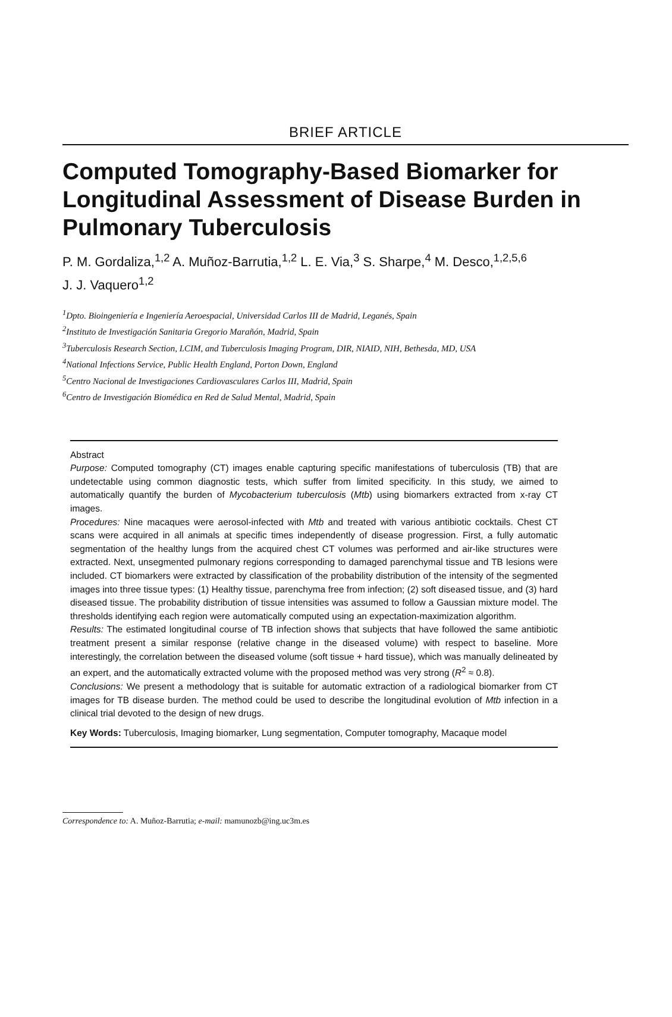BRIEF ARTICLE
Computed Tomography-Based Biomarker for Longitudinal Assessment of Disease Burden in Pulmonary Tuberculosis
P. M. Gordaliza,<sup>1,2</sup> A. Muñoz-Barrutia,<sup>1,2</sup> L. E. Via,<sup>3</sup> S. Sharpe,<sup>4</sup> M. Desco,<sup>1,2,5,6</sup>
J. J. Vaquero<sup>1,2</sup>
<sup>1</sup> Dpto. Bioingeniería e Ingeniería Aeroespacial, Universidad Carlos III de Madrid, Leganés, Spain
<sup>2</sup> Instituto de Investigación Sanitaria Gregorio Marañón, Madrid, Spain
<sup>3</sup> Tuberculosis Research Section, LCIM, and Tuberculosis Imaging Program, DIR, NIAID, NIH, Bethesda, MD, USA
<sup>4</sup> National Infections Service, Public Health England, Porton Down, England
<sup>5</sup> Centro Nacional de Investigaciones Cardiovasculares Carlos III, Madrid, Spain
<sup>6</sup> Centro de Investigación Biomédica en Red de Salud Mental, Madrid, Spain
Abstract
Purpose: Computed tomography (CT) images enable capturing specific manifestations of tuberculosis (TB) that are undetectable using common diagnostic tests, which suffer from limited specificity. In this study, we aimed to automatically quantify the burden of Mycobacterium tuberculosis (Mtb) using biomarkers extracted from x-ray CT images.
Procedures: Nine macaques were aerosol-infected with Mtb and treated with various antibiotic cocktails. Chest CT scans were acquired in all animals at specific times independently of disease progression. First, a fully automatic segmentation of the healthy lungs from the acquired chest CT volumes was performed and air-like structures were extracted. Next, unsegmented pulmonary regions corresponding to damaged parenchymal tissue and TB lesions were included. CT biomarkers were extracted by classification of the probability distribution of the intensity of the segmented images into three tissue types: (1) Healthy tissue, parenchyma free from infection; (2) soft diseased tissue, and (3) hard diseased tissue. The probability distribution of tissue intensities was assumed to follow a Gaussian mixture model. The thresholds identifying each region were automatically computed using an expectation-maximization algorithm.
Results: The estimated longitudinal course of TB infection shows that subjects that have followed the same antibiotic treatment present a similar response (relative change in the diseased volume) with respect to baseline. More interestingly, the correlation between the diseased volume (soft tissue + hard tissue), which was manually delineated by an expert, and the automatically extracted volume with the proposed method was very strong (R<sup>2</sup> ≈ 0.8).
Conclusions: We present a methodology that is suitable for automatic extraction of a radiological biomarker from CT images for TB disease burden. The method could be used to describe the longitudinal evolution of Mtb infection in a clinical trial devoted to the design of new drugs.
Key Words: Tuberculosis, Imaging biomarker, Lung segmentation, Computer tomography, Macaque model
Correspondence to: A. Muñoz-Barrutia; e-mail: mamunozb@ing.uc3m.es